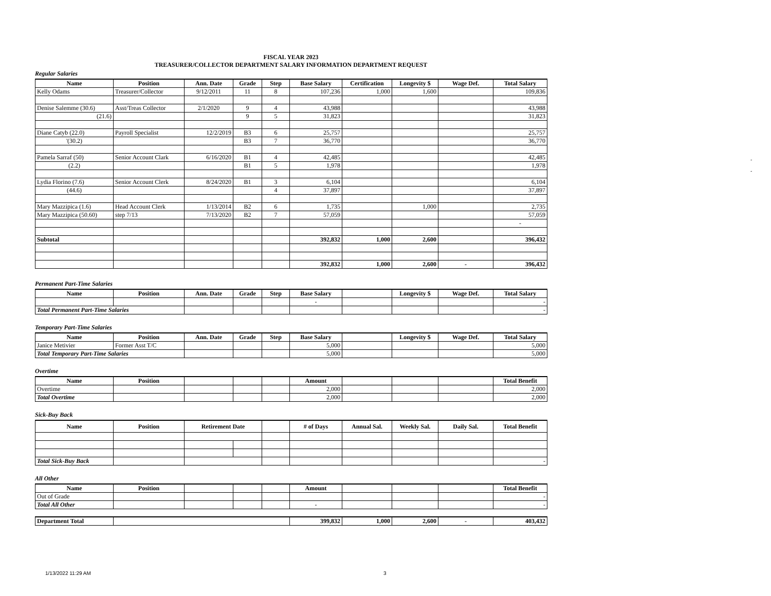FISCAL YEAR 2023
TREASURER/COLLECTOR DEPARTMENT SALARY INFORMATION DEPARTMENT REQUEST
Regular Salaries
| Name | Position | Ann. Date | Grade | Step | Base Salary | Certification | Longevity $ | Wage Def. | Total Salary |
| --- | --- | --- | --- | --- | --- | --- | --- | --- | --- |
| Kelly Odams | Treasurer/Collector | 9/12/2011 | 11 | 8 | 107,236 | 1,000 | 1,600 | | 109,836 |
| Denise Salemme (30.6) | Asst/Treas Collector | 2/1/2020 | 9 | 4 | 43,988 | | | | 43,988 |
| (21.6) | | | 9 | 5 | 31,823 | | | | 31,823 |
| Diane Catyb (22.0) | Payroll Specialist | 12/2/2019 | B3 | 6 | 25,757 | | | | 25,757 |
| '(30.2) | | | B3 | 7 | 36,770 | | | | 36,770 |
| Pamela Sarraf (50) | Senior Account Clark | 6/16/2020 | B1 | 4 | 42,485 | | | | 42,485 |
| (2.2) | | | B1 | 5 | 1,978 | | | | 1,978 |
| Lydia Florino (7.6) | Senior Account Clerk | 8/24/2020 | B1 | 3 | 6,104 | | | | 6,104 |
| (44.6) | | | | 4 | 37,897 | | | | 37,897 |
| Mary Mazzipica (1.6) | Head Account Clerk | 1/13/2014 | B2 | 6 | 1,735 | | 1,000 | | 2,735 |
| Mary Mazzipica (50.60) | step 7/13 | 7/13/2020 | B2 | 7 | 57,059 | | | | 57,059 |
| | | | | | | | | | - |
| Subtotal | | | | | 392,832 | 1,000 | 2,600 | | 396,432 |
| | | | | | 392,832 | 1,000 | 2,600 | - | 396,432 |
Permanent Part-Time Salaries
| Name | Position | Ann. Date | Grade | Step | Base Salary | | Longevity $ | Wage Def. | Total Salary |
| --- | --- | --- | --- | --- | --- | --- | --- | --- | --- |
| | | | | | - | | | | - |
| Total Permanent Part-Time Salaries | | | | | | | | | - |
Temporary Part-Time Salaries
| Name | Position | Ann. Date | Grade | Step | Base Salary | | Longevity $ | Wage Def. | Total Salary |
| --- | --- | --- | --- | --- | --- | --- | --- | --- | --- |
| Janice Metivier | Former Asst T/C | | | | 5,000 | | | | 5,000 |
| Total Temporary Part-Time Salaries | | | | | 5,000 | | | | 5,000 |
Overtime
| Name | Position | | | | Amount | | | | Total Benefit |
| --- | --- | --- | --- | --- | --- | --- | --- | --- | --- |
| Overtime | | | | | 2,000 | | | | 2,000 |
| Total Overtime | | | | | 2,000 | | | | 2,000 |
Sick-Buy Back
| Name | Position | Retirement Date | | | # of Days | Annual Sal. | Weekly Sal. | Daily Sal. | Total Benefit |
| --- | --- | --- | --- | --- | --- | --- | --- | --- | --- |
| Total Sick-Buy Back | | | | | | | | | - |
All Other
| Name | Position | | | | Amount | | | | Total Benefit |
| --- | --- | --- | --- | --- | --- | --- | --- | --- | --- |
| Out of Grade | | | | | | | | | - |
| Total All Other | | | | | - | | | | - |
| Department Total | | 399,832 | 1,000 | 2,600 | - | 403,432 |
| --- | --- | --- | --- | --- | --- | --- |
-
-
1/13/2022 11:29 AM 3